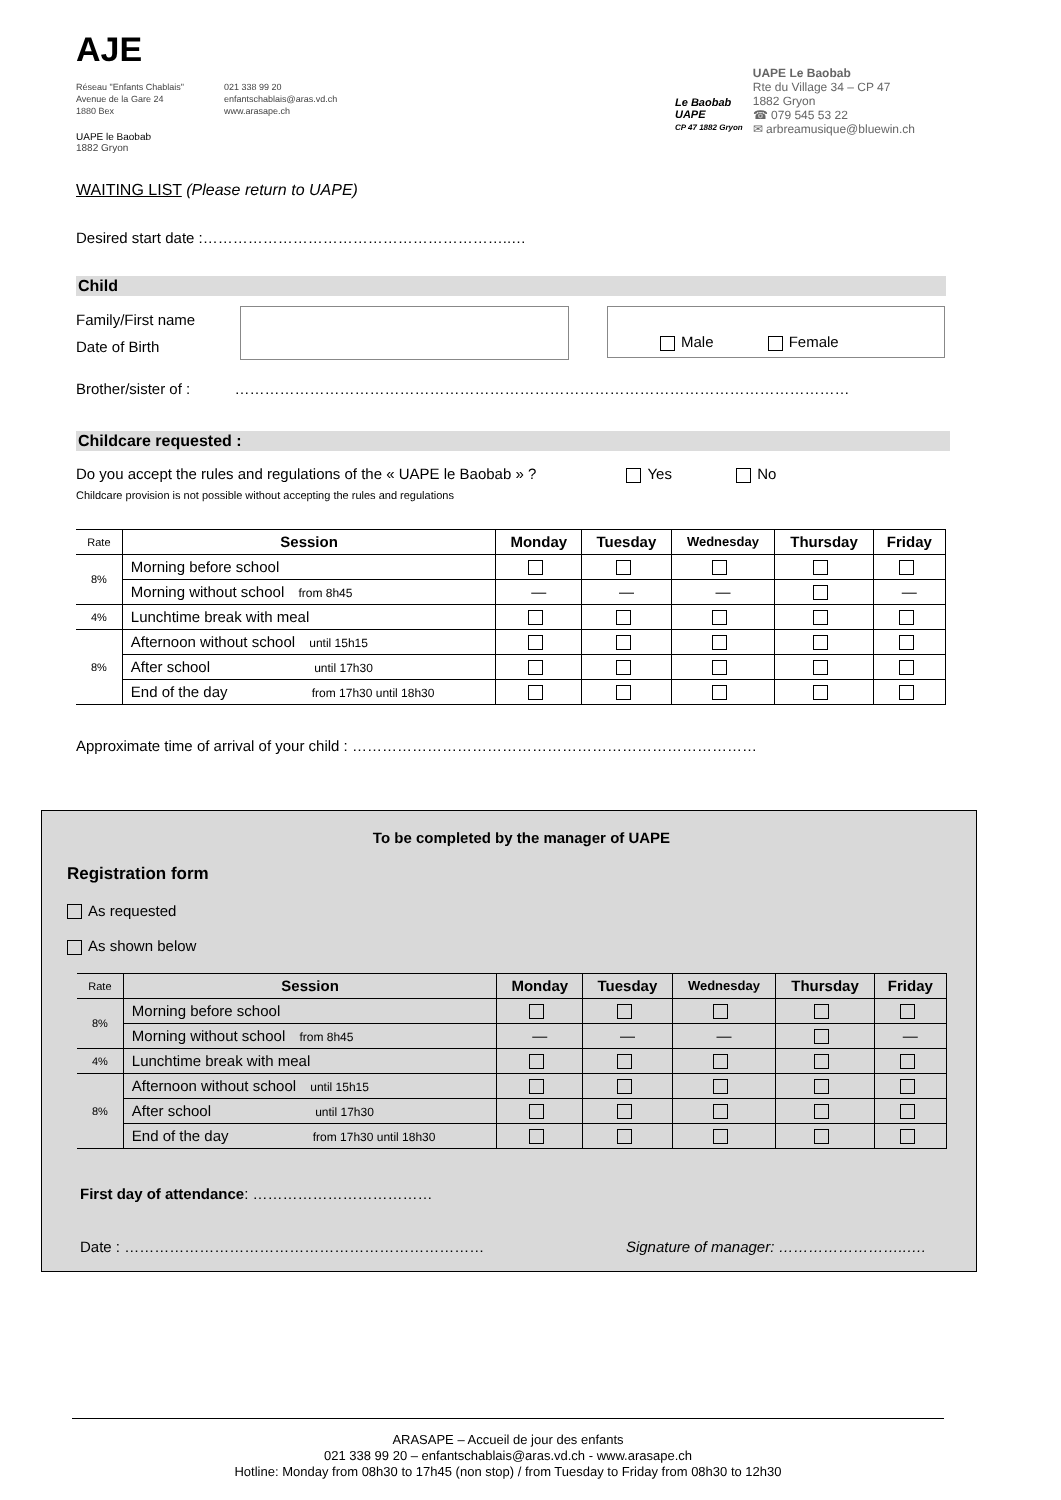AJE
Réseau "Enfants Chablais"
Avenue de la Gare 24
1880 Bex
021 338 99 20
enfantschablais@aras.vd.ch
www.arasape.ch
UAPE le Baobab
1882 Gryon
Le Baobab
UAPE
CP 47 1882 Gryon
UAPE Le Baobab
Rte du Village 34 – CP 47
1882 Gryon
☎ 079 545 53 22
✉ arbreamusique@bluewin.ch
WAITING LIST (Please return to UAPE)
Desired start date :……………………………………………………..…
Child
Family/First name
Date of Birth
Male Female
Brother/sister of : ……………………………………………………………………………………………………………
Childcare requested :
Do you accept the rules and regulations of the « UAPE le Baobab » ? Yes No
Childcare provision is not possible without accepting the rules and regulations
| Rate | Session | Monday | Tuesday | Wednesday | Thursday | Friday |
| 8% | Morning before school | | | | | |
| | Morning without school from 8h45 | — | — | — | | — |
| 4% | Lunchtime break with meal | | | | | |
| 8% | Afternoon without school until 15h15 | | | | | |
| | After school until 17h30 | | | | | |
| | End of the day from 17h30 until 18h30 | | | | | |
Approximate time of arrival of your child : ………………………………………………………………………
To be completed by the manager of UAPE
Registration form
As requested
As shown below
| Rate | Session | Monday | Tuesday | Wednesday | Thursday | Friday |
| 8% | Morning before school | | | | | |
| | Morning without school from 8h45 | — | — | — | | — |
| 4% | Lunchtime break with meal | | | | | |
| 8% | Afternoon without school until 15h15 | | | | | |
| | After school until 17h30 | | | | | |
| | End of the day from 17h30 until 18h30 | | | | | |
First day of attendance: ………………………………
Date : ……………………………………………………………… Signature of manager: ……………………..….
ARASAPE – Accueil de jour des enfants
021 338 99 20 – enfantschablais@aras.vd.ch - www.arasape.ch
Hotline: Monday from 08h30 to 17h45 (non stop) / from Tuesday to Friday from 08h30 to 12h30